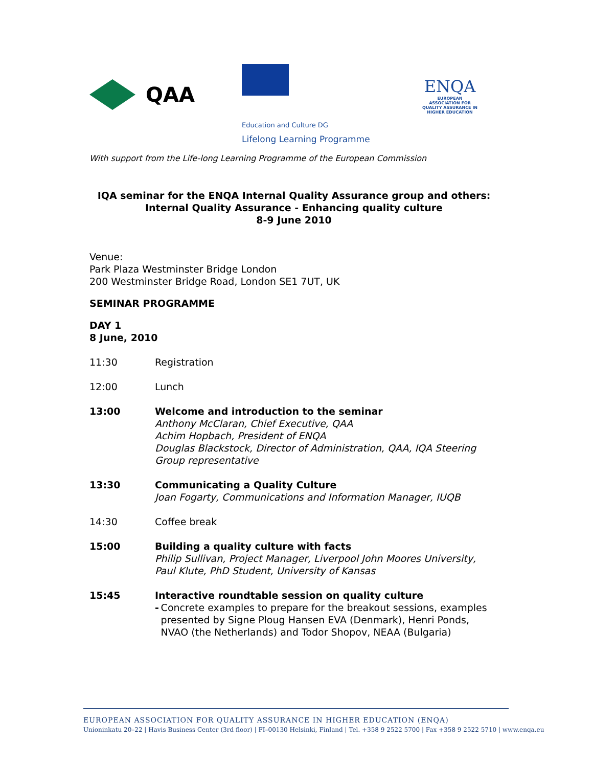QAA
Education and Culture DG
Lifelong Learning Programme
ENQA
EUROPEAN ASSOCIATION FOR QUALITY ASSURANCE IN HIGHER EDUCATION
With support from the Life-long Learning Programme of the European Commission
IQA seminar for the ENQA Internal Quality Assurance group and others:
Internal Quality Assurance - Enhancing quality culture
8-9 June 2010
Venue:
Park Plaza Westminster Bridge London
200 Westminster Bridge Road, London SE1 7UT, UK
SEMINAR PROGRAMME
DAY 1
8 June, 2010
11:30 Registration
12:00 Lunch
13:00 Welcome and introduction to the seminar
Anthony McClaran, Chief Executive, QAA
Achim Hopbach, President of ENQA
Douglas Blackstock, Director of Administration, QAA, IQA Steering Group representative
13:30 Communicating a Quality Culture
Joan Fogarty, Communications and Information Manager, IUQB
14:30 Coffee break
15:00 Building a quality culture with facts
Philip Sullivan, Project Manager, Liverpool John Moores University, Paul Klute, PhD Student, University of Kansas
15:45 Interactive roundtable session on quality culture
- Concrete examples to prepare for the breakout sessions, examples presented by Signe Ploug Hansen EVA (Denmark), Henri Ponds, NVAO (the Netherlands) and Todor Shopov, NEAA (Bulgaria)
EUROPEAN ASSOCIATION FOR QUALITY ASSURANCE IN HIGHER EDUCATION (ENQA)
Unioninkatu 20–22 | Havis Business Center (3rd floor) | FI–00130 Helsinki, Finland | Tel. +358 9 2522 5700 | Fax +358 9 2522 5710 | www.enqa.eu